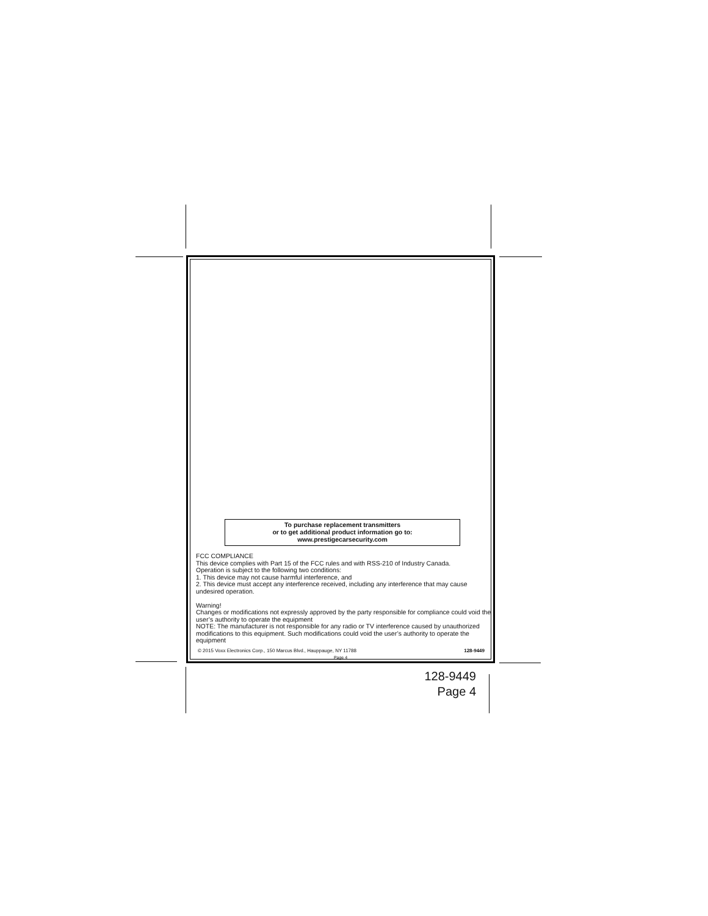To purchase replacement transmitters
or to get additional product information go to:
www.prestigecarsecurity.com
FCC COMPLIANCE
This device complies with Part 15 of the FCC rules and with RSS-210 of Industry Canada.
Operation is subject to the following two conditions:
1. This device may not cause harmful interference, and
2. This device must accept any interference received, including any interference that may cause undesired operation.
Warning!
Changes or modifications not expressly approved by the party responsible for compliance could void the user’s authority to operate the equipment
NOTE: The manufacturer is not responsible for any radio or TV interference caused by unauthorized modifications to this equipment. Such modifications could void the user’s authority to operate the equipment
© 2015 Voxx Electronics Corp., 150 Marcus Blvd., Hauppauge, NY 11788 128-9449
Page 4
128-9449
Page 4